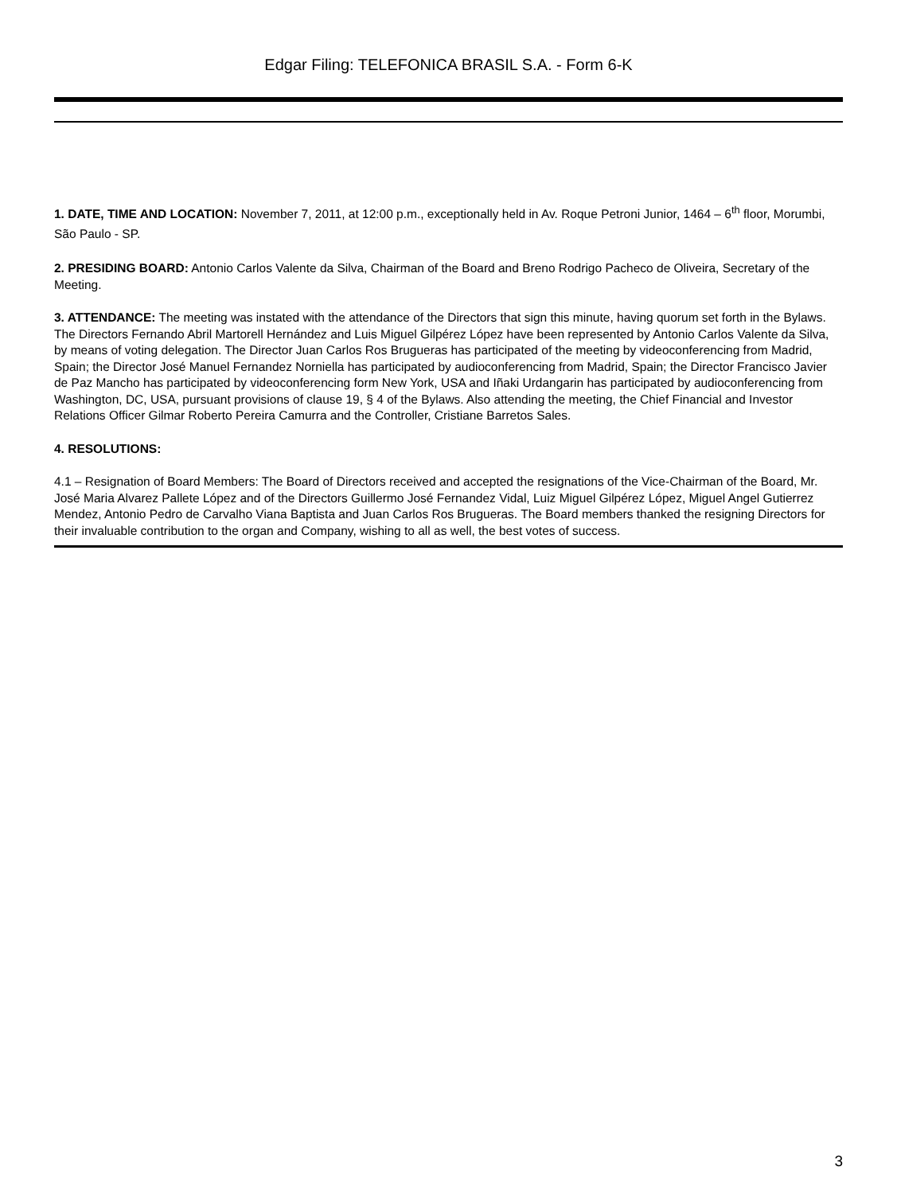Edgar Filing: TELEFONICA BRASIL S.A. - Form 6-K
1. DATE, TIME AND LOCATION: November 7, 2011, at 12:00 p.m., exceptionally held in Av. Roque Petroni Junior, 1464 – 6<sup>th</sup> floor, Morumbi, São Paulo - SP.
2. PRESIDING BOARD: Antonio Carlos Valente da Silva, Chairman of the Board and Breno Rodrigo Pacheco de Oliveira, Secretary of the Meeting.
3. ATTENDANCE: The meeting was instated with the attendance of the Directors that sign this minute, having quorum set forth in the Bylaws. The Directors Fernando Abril Martorell Hernández and Luis Miguel Gilpérez López have been represented by Antonio Carlos Valente da Silva, by means of voting delegation. The Director Juan Carlos Ros Brugueras has participated of the meeting by videoconferencing from Madrid, Spain; the Director José Manuel Fernandez Norniella has participated by audioconferencing from Madrid, Spain; the Director Francisco Javier de Paz Mancho has participated by videoconferencing form New York, USA and Iñaki Urdangarin has participated by audioconferencing from Washington, DC, USA, pursuant provisions of clause 19, § 4 of the Bylaws. Also attending the meeting, the Chief Financial and Investor Relations Officer Gilmar Roberto Pereira Camurra and the Controller, Cristiane Barretos Sales.
4. RESOLUTIONS:
4.1 – Resignation of Board Members: The Board of Directors received and accepted the resignations of the Vice-Chairman of the Board, Mr. José Maria Alvarez Pallete López and of the Directors Guillermo José Fernandez Vidal, Luiz Miguel Gilpérez López, Miguel Angel Gutierrez Mendez, Antonio Pedro de Carvalho Viana Baptista and Juan Carlos Ros Brugueras. The Board members thanked the resigning Directors for their invaluable contribution to the organ and Company, wishing to all as well, the best votes of success.
3